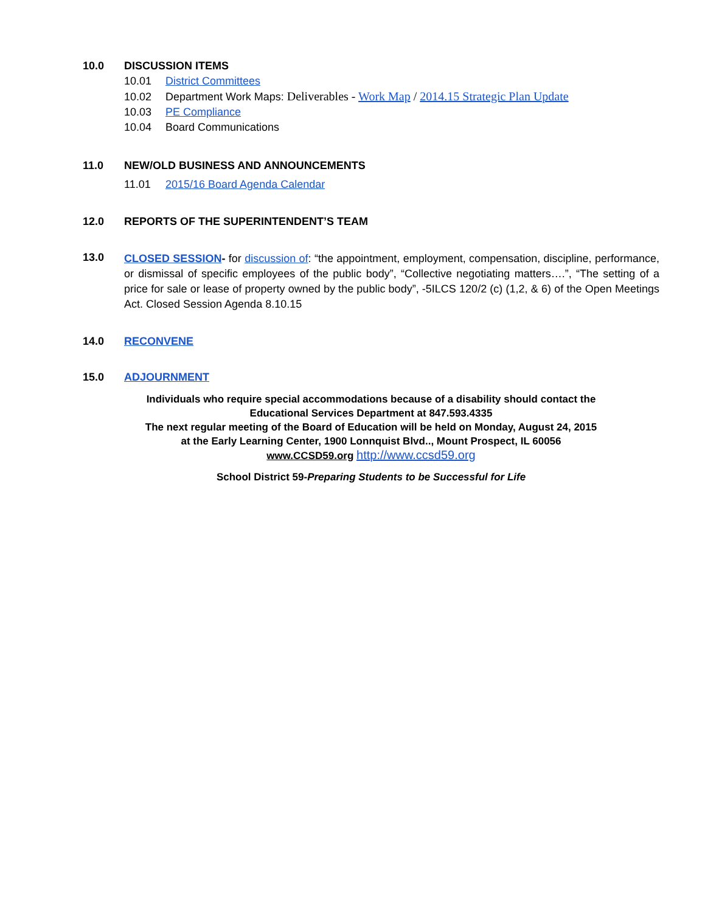10.0 DISCUSSION ITEMS
10.01 District Committees
10.02 Department Work Maps: Deliverables - Work Map / 2014.15 Strategic Plan Update
10.03 PE Compliance
10.04 Board Communications
11.0 NEW/OLD BUSINESS AND ANNOUNCEMENTS
11.01 2015/16 Board Agenda Calendar
12.0 REPORTS OF THE SUPERINTENDENT’S TEAM
13.0
CLOSED SESSION- for discussion of: “the appointment, employment, compensation, discipline, performance, or dismissal of specific employees of the public body”, “Collective negotiating matters….”, “The setting of a price for sale or lease of property owned by the public body”, -5ILCS 120/2 (c) (1,2, & 6) of the Open Meetings Act. Closed Session Agenda 8.10.15
14.0 RECONVENE
15.0 ADJOURNMENT
Individuals who require special accommodations because of a disability should contact the
Educational Services Department at 847.593.4335
The next regular meeting of the Board of Education will be held on Monday, August 24, 2015
at the Early Learning Center, 1900 Lonnquist Blvd.., Mount Prospect, IL 60056
www.CCSD59.org http://www.ccsd59.org
School District 59-Preparing Students to be Successful for Life